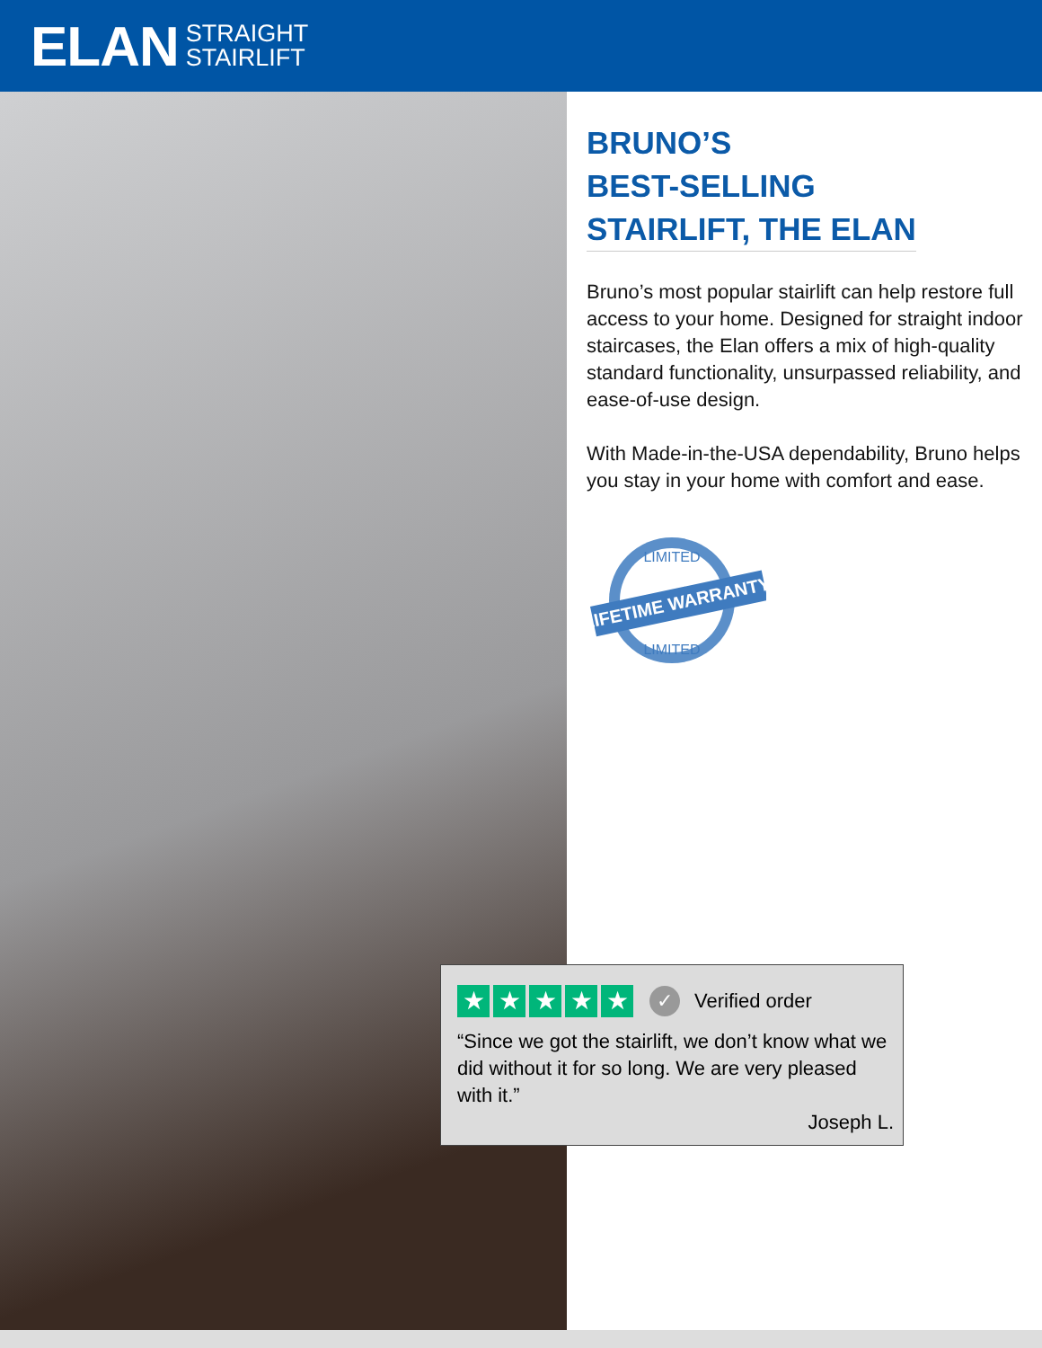ELAN STRAIGHT
STAIRLIFT
BRUNO’S
BEST-SELLING
STAIRLIFT, THE ELAN
Bruno’s most popular stairlift can help restore full access to your home. Designed for straight indoor staircases, the Elan offers a mix of high-quality standard functionality, unsurpassed reliability, and ease-of-use design.
With Made-in-the-USA dependability, Bruno helps you stay in your home with comfort and ease.
LIFETIME WARRANTY
LIMITED
LIMITED
★ ★ ★ ★ ★ ✓ Verified order
“Since we got the stairlift, we don’t know what we did without it for so long. We are very pleased with it.”
Joseph L.